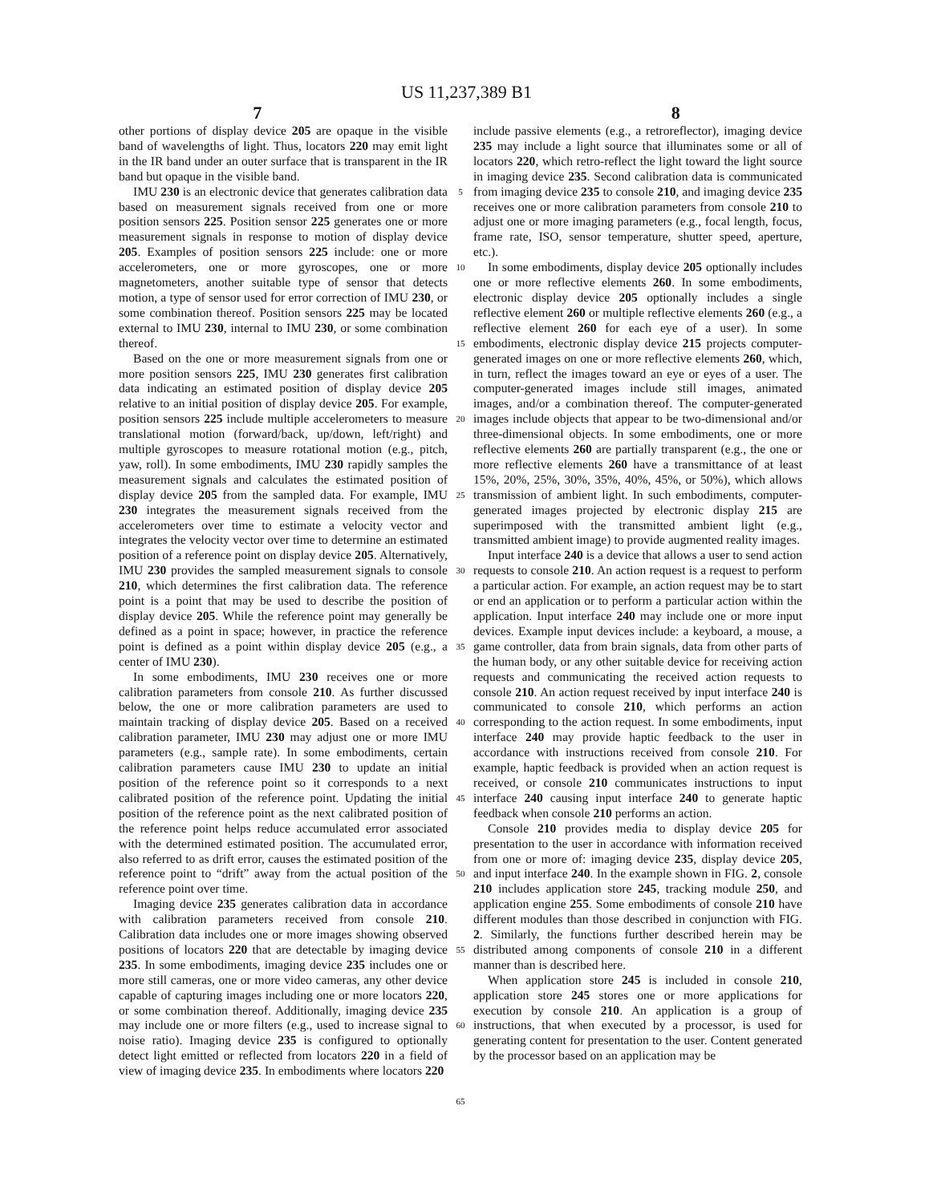US 11,237,389 B1
7 8
other portions of display device 205 are opaque in the visible band of wavelengths of light. Thus, locators 220 may emit light in the IR band under an outer surface that is transparent in the IR band but opaque in the visible band.
IMU 230 is an electronic device that generates calibration data based on measurement signals received from one or more position sensors 225. Position sensor 225 generates one or more measurement signals in response to motion of display device 205. Examples of position sensors 225 include: one or more accelerometers, one or more gyroscopes, one or more magnetometers, another suitable type of sensor that detects motion, a type of sensor used for error correction of IMU 230, or some combination thereof. Position sensors 225 may be located external to IMU 230, internal to IMU 230, or some combination thereof.
Based on the one or more measurement signals from one or more position sensors 225, IMU 230 generates first calibration data indicating an estimated position of display device 205 relative to an initial position of display device 205. For example, position sensors 225 include multiple accelerometers to measure translational motion (forward/back, up/down, left/right) and multiple gyroscopes to measure rotational motion (e.g., pitch, yaw, roll). In some embodiments, IMU 230 rapidly samples the measurement signals and calculates the estimated position of display device 205 from the sampled data. For example, IMU 230 integrates the measurement signals received from the accelerometers over time to estimate a velocity vector and integrates the velocity vector over time to determine an estimated position of a reference point on display device 205. Alternatively, IMU 230 provides the sampled measurement signals to console 210, which determines the first calibration data. The reference point is a point that may be used to describe the position of display device 205. While the reference point may generally be defined as a point in space; however, in practice the reference point is defined as a point within display device 205 (e.g., a center of IMU 230).
In some embodiments, IMU 230 receives one or more calibration parameters from console 210. As further discussed below, the one or more calibration parameters are used to maintain tracking of display device 205. Based on a received calibration parameter, IMU 230 may adjust one or more IMU parameters (e.g., sample rate). In some embodiments, certain calibration parameters cause IMU 230 to update an initial position of the reference point so it corresponds to a next calibrated position of the reference point. Updating the initial position of the reference point as the next calibrated position of the reference point helps reduce accumulated error associated with the determined estimated position. The accumulated error, also referred to as drift error, causes the estimated position of the reference point to “drift” away from the actual position of the reference point over time.
Imaging device 235 generates calibration data in accordance with calibration parameters received from console 210. Calibration data includes one or more images showing observed positions of locators 220 that are detectable by imaging device 235. In some embodiments, imaging device 235 includes one or more still cameras, one or more video cameras, any other device capable of capturing images including one or more locators 220, or some combination thereof. Additionally, imaging device 235 may include one or more filters (e.g., used to increase signal to noise ratio). Imaging device 235 is configured to optionally detect light emitted or reflected from locators 220 in a field of view of imaging device 235. In embodiments where locators 220
5
10
15
20
25
30
35
40
45
50
55
60
65
include passive elements (e.g., a retroreflector), imaging device 235 may include a light source that illuminates some or all of locators 220, which retro-reflect the light toward the light source in imaging device 235. Second calibration data is communicated from imaging device 235 to console 210, and imaging device 235 receives one or more calibration parameters from console 210 to adjust one or more imaging parameters (e.g., focal length, focus, frame rate, ISO, sensor temperature, shutter speed, aperture, etc.).
In some embodiments, display device 205 optionally includes one or more reflective elements 260. In some embodiments, electronic display device 205 optionally includes a single reflective element 260 or multiple reflective elements 260 (e.g., a reflective element 260 for each eye of a user). In some embodiments, electronic display device 215 projects computer-generated images on one or more reflective elements 260, which, in turn, reflect the images toward an eye or eyes of a user. The computer-generated images include still images, animated images, and/or a combination thereof. The computer-generated images include objects that appear to be two-dimensional and/or three-dimensional objects. In some embodiments, one or more reflective elements 260 are partially transparent (e.g., the one or more reflective elements 260 have a transmittance of at least 15%, 20%, 25%, 30%, 35%, 40%, 45%, or 50%), which allows transmission of ambient light. In such embodiments, computer-generated images projected by electronic display 215 are superimposed with the transmitted ambient light (e.g., transmitted ambient image) to provide augmented reality images.
Input interface 240 is a device that allows a user to send action requests to console 210. An action request is a request to perform a particular action. For example, an action request may be to start or end an application or to perform a particular action within the application. Input interface 240 may include one or more input devices. Example input devices include: a keyboard, a mouse, a game controller, data from brain signals, data from other parts of the human body, or any other suitable device for receiving action requests and communicating the received action requests to console 210. An action request received by input interface 240 is communicated to console 210, which performs an action corresponding to the action request. In some embodiments, input interface 240 may provide haptic feedback to the user in accordance with instructions received from console 210. For example, haptic feedback is provided when an action request is received, or console 210 communicates instructions to input interface 240 causing input interface 240 to generate haptic feedback when console 210 performs an action.
Console 210 provides media to display device 205 for presentation to the user in accordance with information received from one or more of: imaging device 235, display device 205, and input interface 240. In the example shown in FIG. 2, console 210 includes application store 245, tracking module 250, and application engine 255. Some embodiments of console 210 have different modules than those described in conjunction with FIG. 2. Similarly, the functions further described herein may be distributed among components of console 210 in a different manner than is described here.
When application store 245 is included in console 210, application store 245 stores one or more applications for execution by console 210. An application is a group of instructions, that when executed by a processor, is used for generating content for presentation to the user. Content generated by the processor based on an application may be